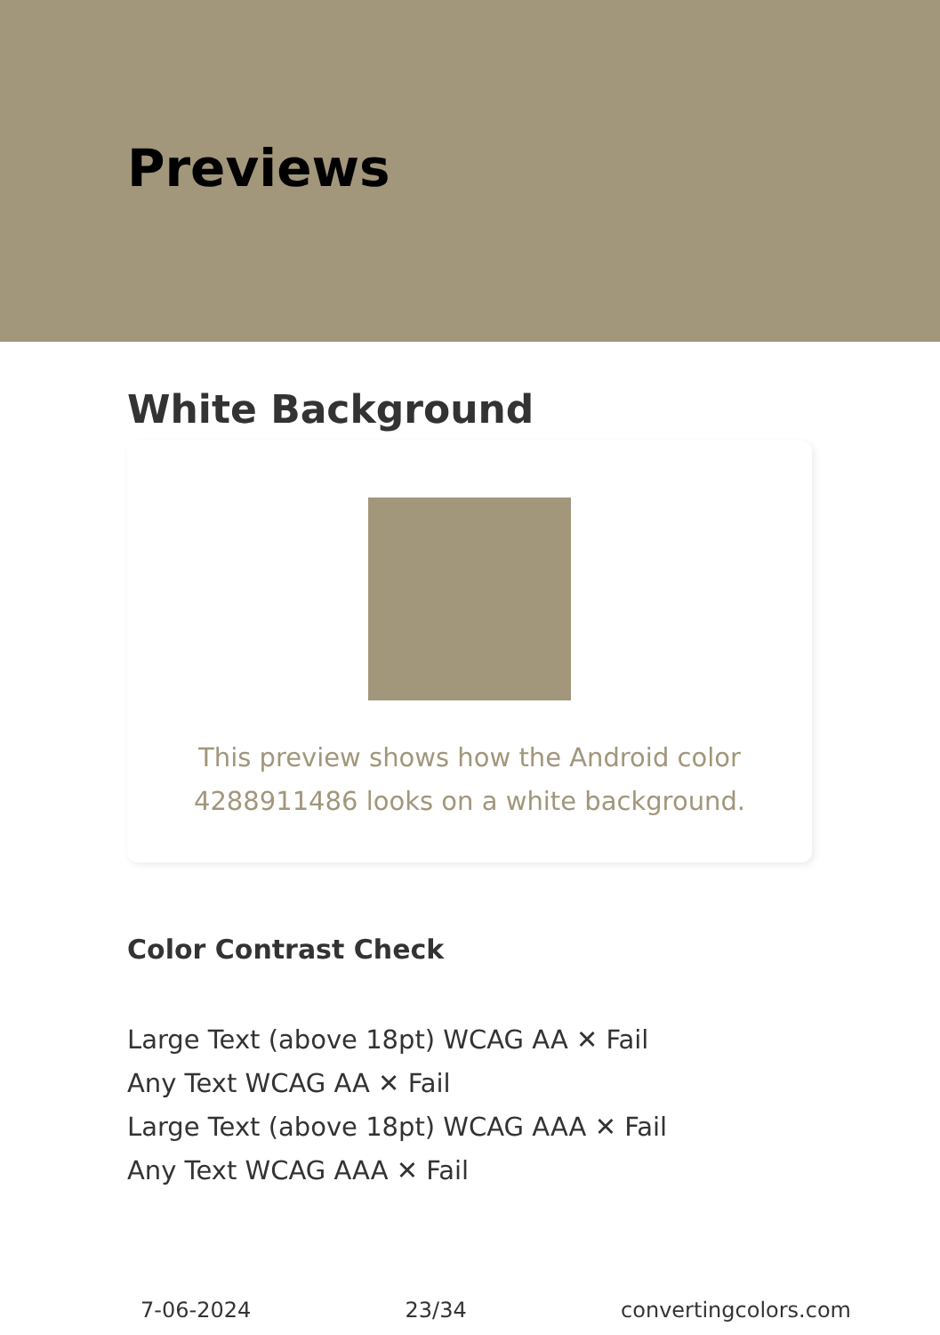Previews
White Background
This preview shows how the Android color 4288911486 looks on a white background.
Color Contrast Check
Large Text (above 18pt) WCAG AA ✕ Fail
Any Text WCAG AA ✕ Fail
Large Text (above 18pt) WCAG AAA ✕ Fail
Any Text WCAG AAA ✕ Fail
7-06-2024 23/34 convertingcolors.com